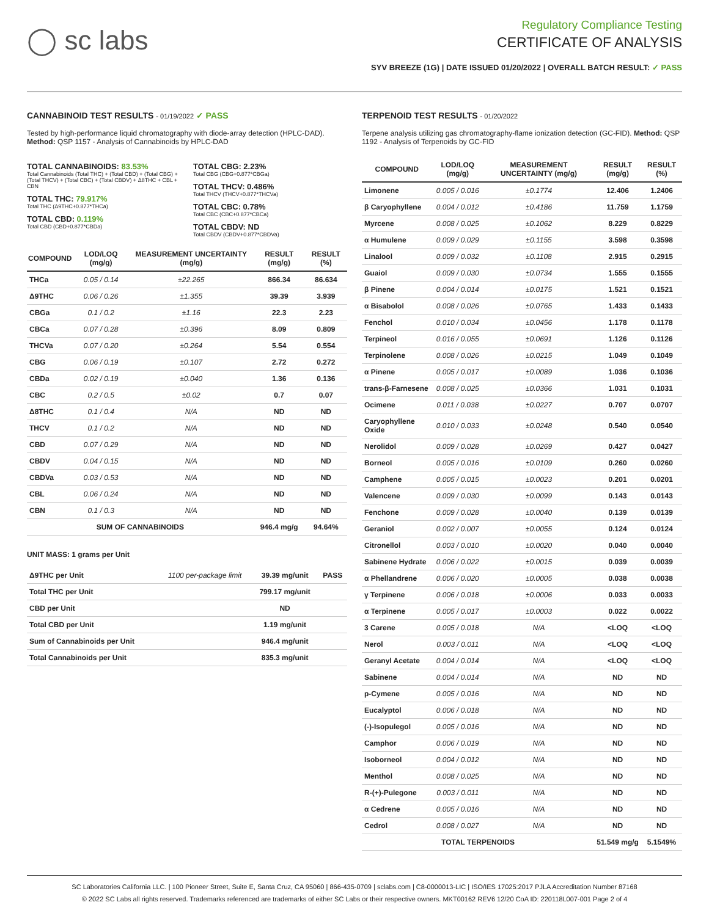◯ sc labs
Regulatory Compliance Testing
CERTIFICATE OF ANALYSIS
SYV BREEZE (1G) | DATE ISSUED 01/20/2022 | OVERALL BATCH RESULT: ✓ PASS
CANNABINOID TEST RESULTS - 01/19/2022 ✓ PASS
Tested by high-performance liquid chromatography with diode-array detection (HPLC-DAD). Method: QSP 1157 - Analysis of Cannabinoids by HPLC-DAD
TOTAL CANNABINOIDS: 83.53%
Total Cannabinoids (Total THC) + (Total CBD) + (Total CBG) + (Total THCV) + (Total CBC) + (Total CBDV) + Δ8THC + CBL + CBN
TOTAL THC: 79.917%
Total THC (Δ9THC+0.877*THCa)
TOTAL CBD: 0.119%
Total CBD (CBD+0.877*CBDa)
TOTAL CBG: 2.23%
Total CBG (CBG+0.877*CBGa)
TOTAL THCV: 0.486%
Total THCV (THCV+0.877*THCVa)
TOTAL CBC: 0.78%
Total CBC (CBC+0.877*CBCa)
TOTAL CBDV: ND
Total CBDV (CBDV+0.877*CBDVa)
| COMPOUND | LOD/LOQ (mg/g) | MEASUREMENT UNCERTAINTY (mg/g) | RESULT (mg/g) | RESULT (%) |
| --- | --- | --- | --- | --- |
| THCa | 0.05 / 0.14 | ±22.265 | 866.34 | 86.634 |
| Δ9THC | 0.06 / 0.26 | ±1.355 | 39.39 | 3.939 |
| CBGa | 0.1 / 0.2 | ±1.16 | 22.3 | 2.23 |
| CBCa | 0.07 / 0.28 | ±0.396 | 8.09 | 0.809 |
| THCVa | 0.07 / 0.20 | ±0.264 | 5.54 | 0.554 |
| CBG | 0.06 / 0.19 | ±0.107 | 2.72 | 0.272 |
| CBDa | 0.02 / 0.19 | ±0.040 | 1.36 | 0.136 |
| CBC | 0.2 / 0.5 | ±0.02 | 0.7 | 0.07 |
| Δ8THC | 0.1 / 0.4 | N/A | ND | ND |
| THCV | 0.1 / 0.2 | N/A | ND | ND |
| CBD | 0.07 / 0.29 | N/A | ND | ND |
| CBDV | 0.04 / 0.15 | N/A | ND | ND |
| CBDVa | 0.03 / 0.53 | N/A | ND | ND |
| CBL | 0.06 / 0.24 | N/A | ND | ND |
| CBN | 0.1 / 0.3 | N/A | ND | ND |
| SUM OF CANNABINOIDS | | | 946.4 mg/g | 94.64% |
UNIT MASS: 1 grams per Unit
| Δ9THC per Unit | 1100 per-package limit | 39.39 mg/unit | PASS |
| Total THC per Unit | | 799.17 mg/unit | |
| CBD per Unit | | ND | |
| Total CBD per Unit | | 1.19 mg/unit | |
| Sum of Cannabinoids per Unit | | 946.4 mg/unit | |
| Total Cannabinoids per Unit | | 835.3 mg/unit | |
TERPENOID TEST RESULTS - 01/20/2022
Terpene analysis utilizing gas chromatography-flame ionization detection (GC-FID). Method: QSP 1192 - Analysis of Terpenoids by GC-FID
| COMPOUND | LOD/LOQ (mg/g) | MEASUREMENT UNCERTAINTY (mg/g) | RESULT (mg/g) | RESULT (%) |
| --- | --- | --- | --- | --- |
| Limonene | 0.005 / 0.016 | ±0.1774 | 12.406 | 1.2406 |
| β Caryophyllene | 0.004 / 0.012 | ±0.4186 | 11.759 | 1.1759 |
| Myrcene | 0.008 / 0.025 | ±0.1062 | 8.229 | 0.8229 |
| α Humulene | 0.009 / 0.029 | ±0.1155 | 3.598 | 0.3598 |
| Linalool | 0.009 / 0.032 | ±0.1108 | 2.915 | 0.2915 |
| Guaiol | 0.009 / 0.030 | ±0.0734 | 1.555 | 0.1555 |
| β Pinene | 0.004 / 0.014 | ±0.0175 | 1.521 | 0.1521 |
| α Bisabolol | 0.008 / 0.026 | ±0.0765 | 1.433 | 0.1433 |
| Fenchol | 0.010 / 0.034 | ±0.0456 | 1.178 | 0.1178 |
| Terpineol | 0.016 / 0.055 | ±0.0691 | 1.126 | 0.1126 |
| Terpinolene | 0.008 / 0.026 | ±0.0215 | 1.049 | 0.1049 |
| α Pinene | 0.005 / 0.017 | ±0.0089 | 1.036 | 0.1036 |
| trans-β-Farnesene | 0.008 / 0.025 | ±0.0366 | 1.031 | 0.1031 |
| Ocimene | 0.011 / 0.038 | ±0.0227 | 0.707 | 0.0707 |
| Caryophyllene Oxide | 0.010 / 0.033 | ±0.0248 | 0.540 | 0.0540 |
| Nerolidol | 0.009 / 0.028 | ±0.0269 | 0.427 | 0.0427 |
| Borneol | 0.005 / 0.016 | ±0.0109 | 0.260 | 0.0260 |
| Camphene | 0.005 / 0.015 | ±0.0023 | 0.201 | 0.0201 |
| Valencene | 0.009 / 0.030 | ±0.0099 | 0.143 | 0.0143 |
| Fenchone | 0.009 / 0.028 | ±0.0040 | 0.139 | 0.0139 |
| Geraniol | 0.002 / 0.007 | ±0.0055 | 0.124 | 0.0124 |
| Citronellol | 0.003 / 0.010 | ±0.0020 | 0.040 | 0.0040 |
| Sabinene Hydrate | 0.006 / 0.022 | ±0.0015 | 0.039 | 0.0039 |
| α Phellandrene | 0.006 / 0.020 | ±0.0005 | 0.038 | 0.0038 |
| γ Terpinene | 0.006 / 0.018 | ±0.0006 | 0.033 | 0.0033 |
| α Terpinene | 0.005 / 0.017 | ±0.0003 | 0.022 | 0.0022 |
| 3 Carene | 0.005 / 0.018 | N/A | <LOQ | <LOQ |
| Nerol | 0.003 / 0.011 | N/A | <LOQ | <LOQ |
| Geranyl Acetate | 0.004 / 0.014 | N/A | <LOQ | <LOQ |
| Sabinene | 0.004 / 0.014 | N/A | ND | ND |
| p-Cymene | 0.005 / 0.016 | N/A | ND | ND |
| Eucalyptol | 0.006 / 0.018 | N/A | ND | ND |
| (-)-Isopulegol | 0.005 / 0.016 | N/A | ND | ND |
| Camphor | 0.006 / 0.019 | N/A | ND | ND |
| Isoborneol | 0.004 / 0.012 | N/A | ND | ND |
| Menthol | 0.008 / 0.025 | N/A | ND | ND |
| R-(+)-Pulegone | 0.003 / 0.011 | N/A | ND | ND |
| α Cedrene | 0.005 / 0.016 | N/A | ND | ND |
| Cedrol | 0.008 / 0.027 | N/A | ND | ND |
| TOTAL TERPENOIDS | | | 51.549 mg/g | 5.1549% |
SC Laboratories California LLC. | 100 Pioneer Street, Suite E, Santa Cruz, CA 95060 | 866-435-0709 | sclabs.com | C8-0000013-LIC | ISO/IES 17025:2017 PJLA Accreditation Number 87168
© 2022 SC Labs all rights reserved. Trademarks referenced are trademarks of either SC Labs or their respective owners. MKT00162 REV6 12/20 CoA ID: 220118L007-001 Page 2 of 4